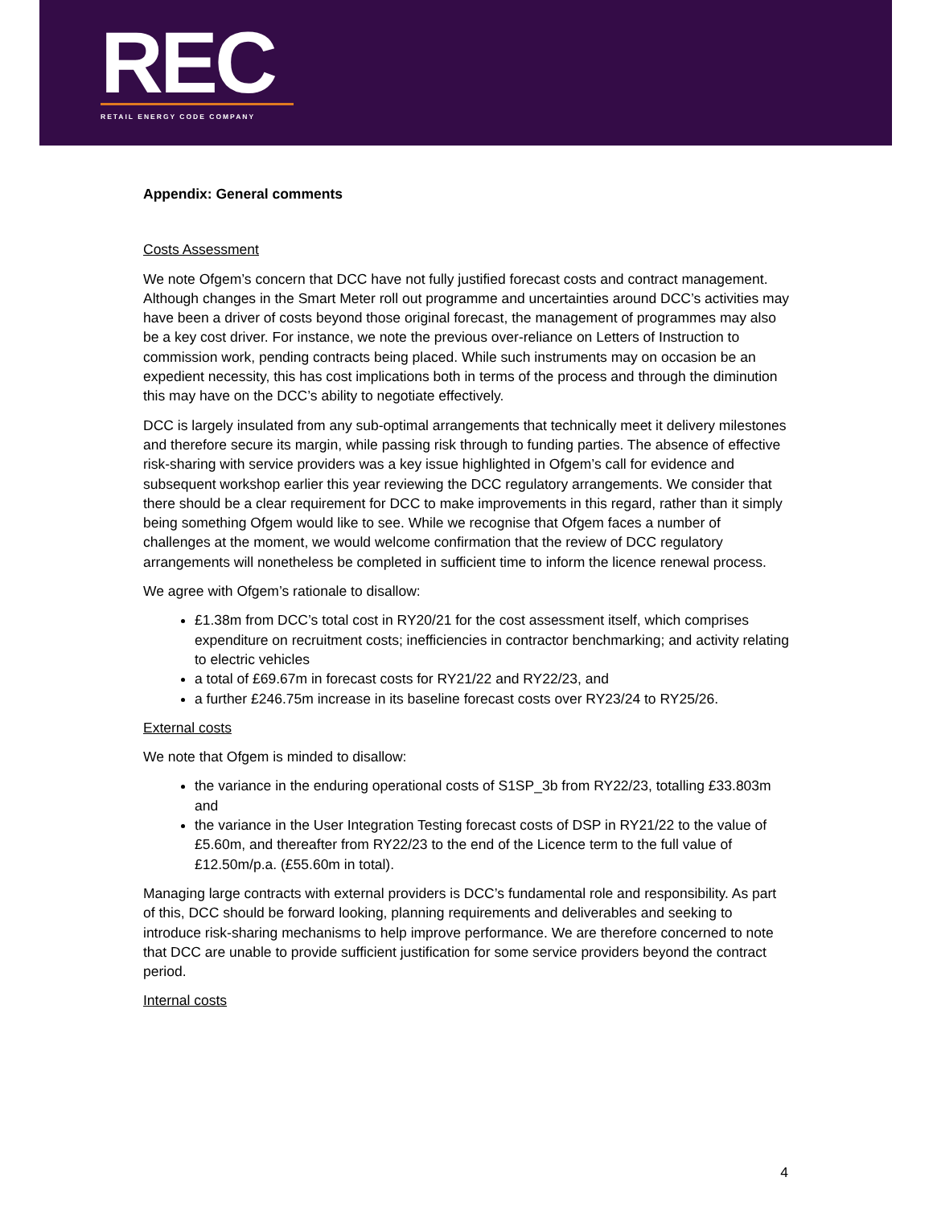REC
RETAIL ENERGY CODE COMPANY
Appendix: General comments
Costs Assessment
We note Ofgem’s concern that DCC have not fully justified forecast costs and contract management. Although changes in the Smart Meter roll out programme and uncertainties around DCC’s activities may have been a driver of costs beyond those original forecast, the management of programmes may also be a key cost driver. For instance, we note the previous over-reliance on Letters of Instruction to commission work, pending contracts being placed. While such instruments may on occasion be an expedient necessity, this has cost implications both in terms of the process and through the diminution this may have on the DCC’s ability to negotiate effectively.
DCC is largely insulated from any sub-optimal arrangements that technically meet it delivery milestones and therefore secure its margin, while passing risk through to funding parties. The absence of effective risk-sharing with service providers was a key issue highlighted in Ofgem’s call for evidence and subsequent workshop earlier this year reviewing the DCC regulatory arrangements. We consider that there should be a clear requirement for DCC to make improvements in this regard, rather than it simply being something Ofgem would like to see. While we recognise that Ofgem faces a number of challenges at the moment, we would welcome confirmation that the review of DCC regulatory arrangements will nonetheless be completed in sufficient time to inform the licence renewal process.
We agree with Ofgem’s rationale to disallow:
£1.38m from DCC’s total cost in RY20/21 for the cost assessment itself, which comprises expenditure on recruitment costs; inefficiencies in contractor benchmarking; and activity relating to electric vehicles
a total of £69.67m in forecast costs for RY21/22 and RY22/23, and
a further £246.75m increase in its baseline forecast costs over RY23/24 to RY25/26.
External costs
We note that Ofgem is minded to disallow:
the variance in the enduring operational costs of S1SP_3b from RY22/23, totalling £33.803m and
the variance in the User Integration Testing forecast costs of DSP in RY21/22 to the value of £5.60m, and thereafter from RY22/23 to the end of the Licence term to the full value of £12.50m/p.a. (£55.60m in total).
Managing large contracts with external providers is DCC’s fundamental role and responsibility. As part of this, DCC should be forward looking, planning requirements and deliverables and seeking to introduce risk-sharing mechanisms to help improve performance. We are therefore concerned to note that DCC are unable to provide sufficient justification for some service providers beyond the contract period.
Internal costs
4